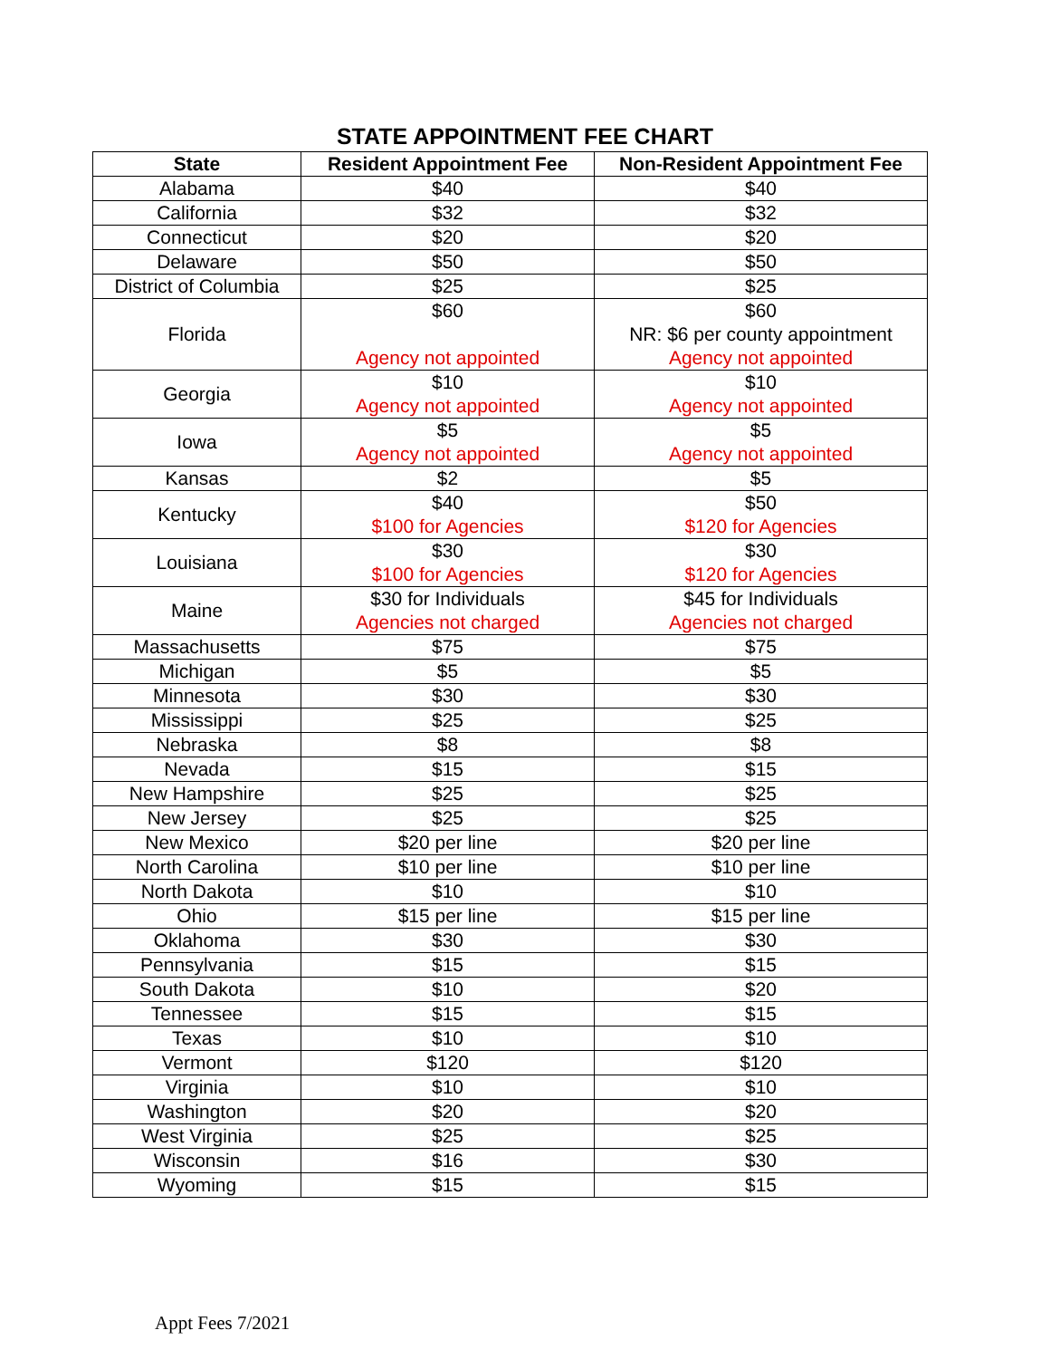STATE APPOINTMENT FEE CHART
| State | Resident Appointment Fee | Non-Resident Appointment Fee |
| --- | --- | --- |
| Alabama | $40 | $40 |
| California | $32 | $32 |
| Connecticut | $20 | $20 |
| Delaware | $50 | $50 |
| District of Columbia | $25 | $25 |
| Florida | $60 Agency not appointed | $60 NR: $6 per county appointment Agency not appointed |
| Georgia | $10 Agency not appointed | $10 Agency not appointed |
| Iowa | $5 Agency not appointed | $5 Agency not appointed |
| Kansas | $2 | $5 |
| Kentucky | $40 $100 for Agencies | $50 $120 for Agencies |
| Louisiana | $30 $100 for Agencies | $30 $120 for Agencies |
| Maine | $30 for Individuals Agencies not charged | $45 for Individuals Agencies not charged |
| Massachusetts | $75 | $75 |
| Michigan | $5 | $5 |
| Minnesota | $30 | $30 |
| Mississippi | $25 | $25 |
| Nebraska | $8 | $8 |
| Nevada | $15 | $15 |
| New Hampshire | $25 | $25 |
| New Jersey | $25 | $25 |
| New Mexico | $20 per line | $20 per line |
| North Carolina | $10 per line | $10 per line |
| North Dakota | $10 | $10 |
| Ohio | $15 per line | $15 per line |
| Oklahoma | $30 | $30 |
| Pennsylvania | $15 | $15 |
| South Dakota | $10 | $20 |
| Tennessee | $15 | $15 |
| Texas | $10 | $10 |
| Vermont | $120 | $120 |
| Virginia | $10 | $10 |
| Washington | $20 | $20 |
| West Virginia | $25 | $25 |
| Wisconsin | $16 | $30 |
| Wyoming | $15 | $15 |
Appt Fees 7/2021